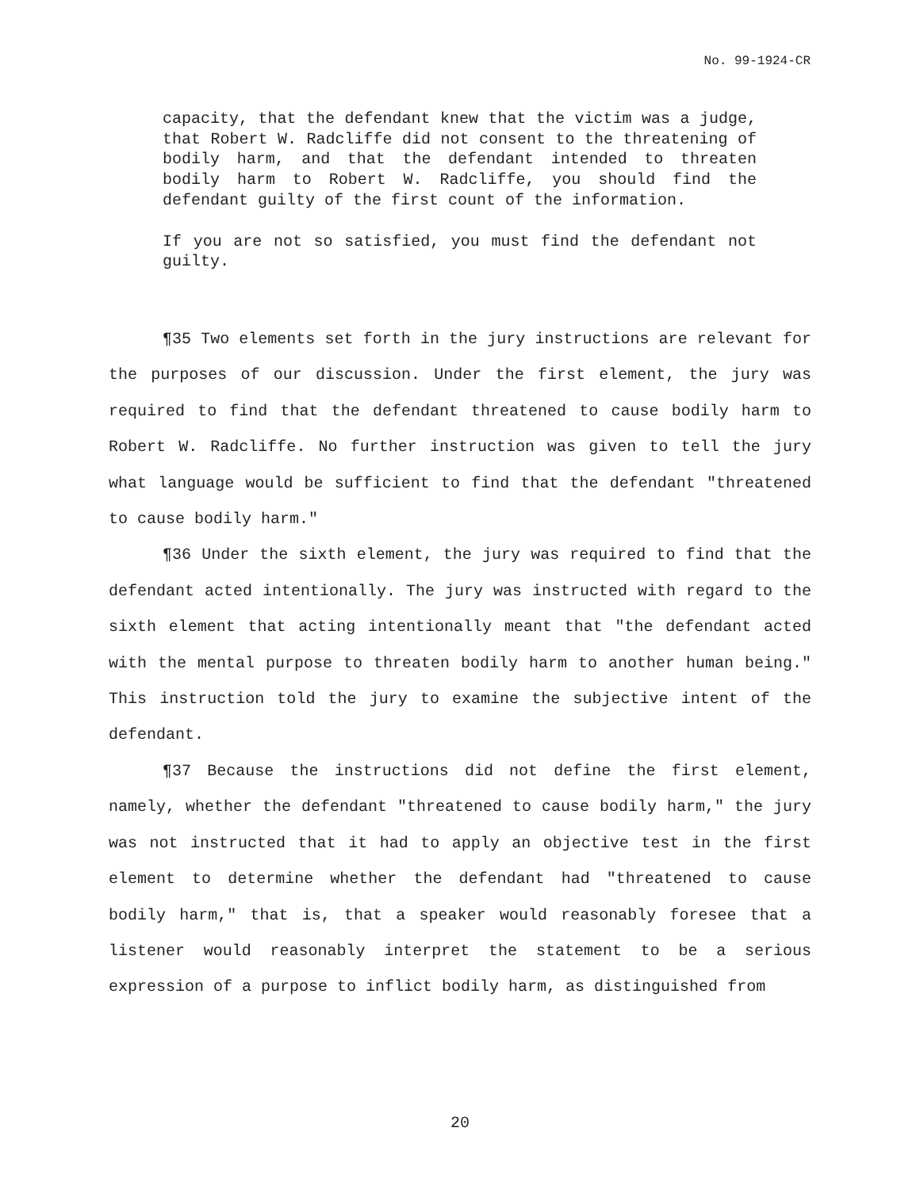No. 99-1924-CR
capacity, that the defendant knew that the victim was a judge, that Robert W. Radcliffe did not consent to the threatening of bodily harm, and that the defendant intended to threaten bodily harm to Robert W. Radcliffe, you should find the defendant guilty of the first count of the information.
If you are not so satisfied, you must find the defendant not guilty.
¶35 Two elements set forth in the jury instructions are relevant for the purposes of our discussion. Under the first element, the jury was required to find that the defendant threatened to cause bodily harm to Robert W. Radcliffe. No further instruction was given to tell the jury what language would be sufficient to find that the defendant "threatened to cause bodily harm."
¶36 Under the sixth element, the jury was required to find that the defendant acted intentionally. The jury was instructed with regard to the sixth element that acting intentionally meant that "the defendant acted with the mental purpose to threaten bodily harm to another human being." This instruction told the jury to examine the subjective intent of the defendant.
¶37 Because the instructions did not define the first element, namely, whether the defendant "threatened to cause bodily harm," the jury was not instructed that it had to apply an objective test in the first element to determine whether the defendant had "threatened to cause bodily harm," that is, that a speaker would reasonably foresee that a listener would reasonably interpret the statement to be a serious expression of a purpose to inflict bodily harm, as distinguished from
20